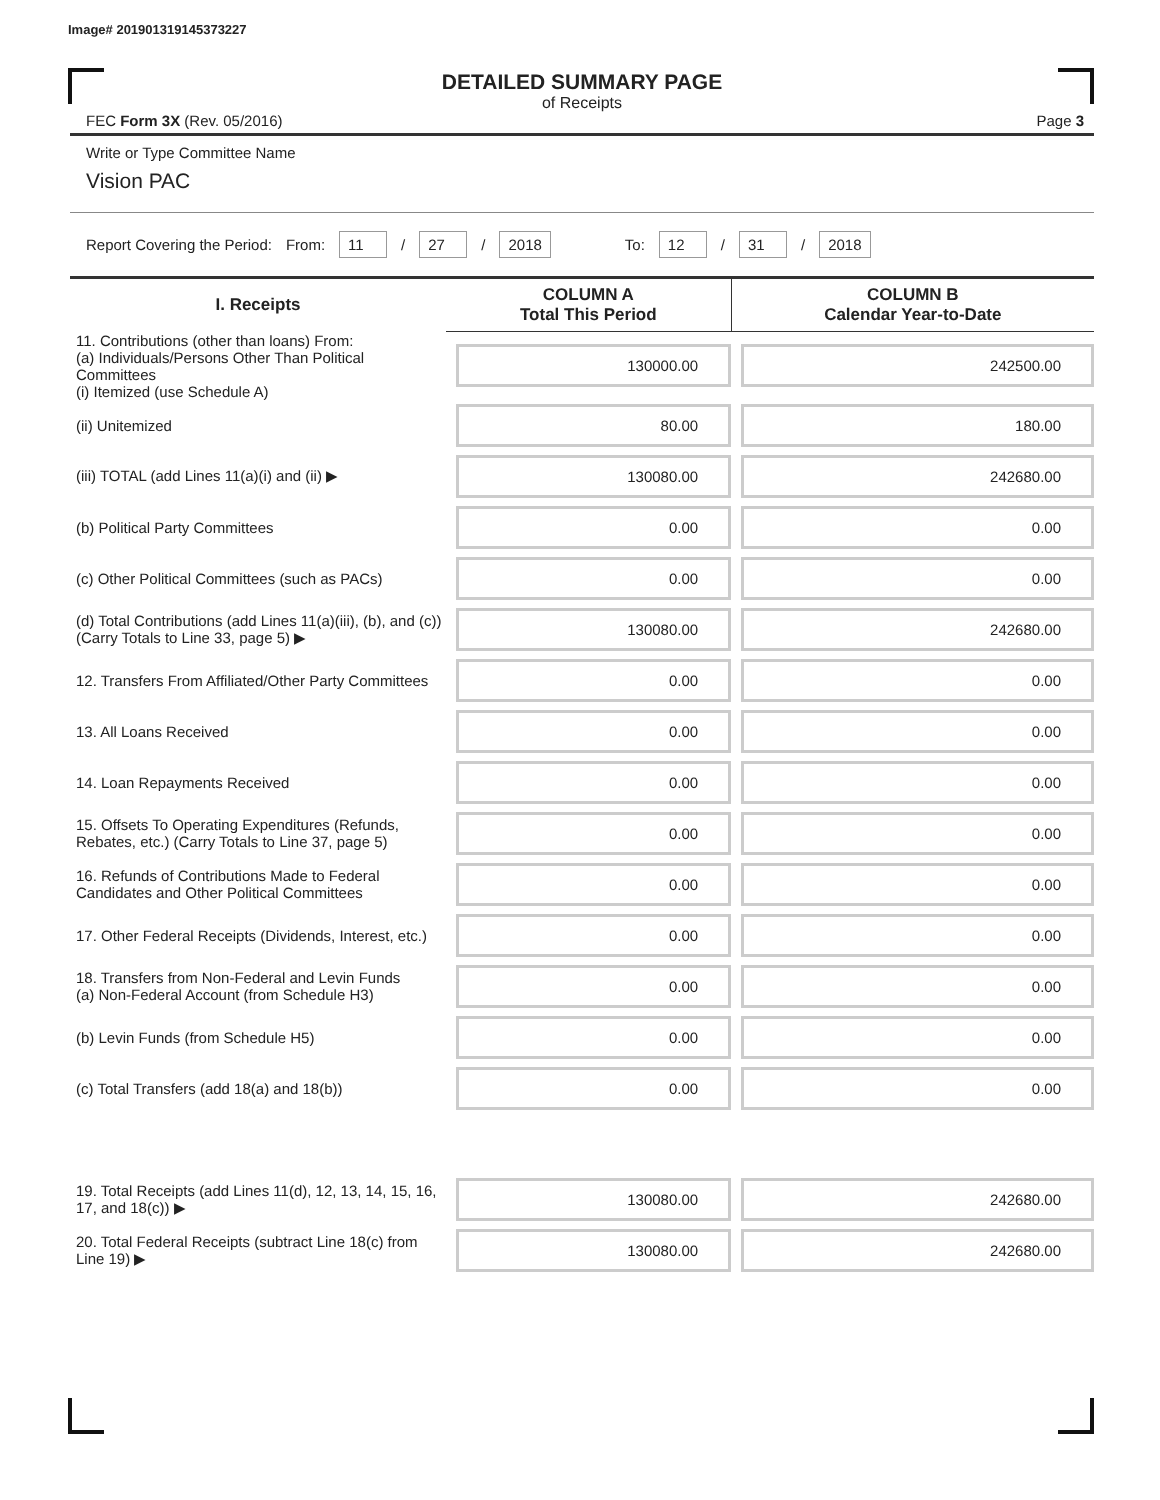Image# 201901319145373227
DETAILED SUMMARY PAGE
of Receipts
FEC Form 3X (Rev. 05/2016) Page 3
Write or Type Committee Name
Vision PAC
Report Covering the Period: From: 11 / 27 / 2018 To: 12 / 31 / 2018
| I. Receipts | COLUMN A Total This Period | COLUMN B Calendar Year-to-Date |
| --- | --- | --- |
| 11. Contributions (other than loans) From: (a) Individuals/Persons Other Than Political Committees (i) Itemized (use Schedule A) | 130000.00 | 242500.00 |
| (ii) Unitemized | 80.00 | 180.00 |
| (iii) TOTAL (add Lines 11(a)(i) and (ii) ▶ | 130080.00 | 242680.00 |
| (b) Political Party Committees | 0.00 | 0.00 |
| (c) Other Political Committees (such as PACs) | 0.00 | 0.00 |
| (d) Total Contributions (add Lines 11(a)(iii), (b), and (c)) (Carry Totals to Line 33, page 5) ▶ | 130080.00 | 242680.00 |
| 12. Transfers From Affiliated/Other Party Committees | 0.00 | 0.00 |
| 13. All Loans Received | 0.00 | 0.00 |
| 14. Loan Repayments Received | 0.00 | 0.00 |
| 15. Offsets To Operating Expenditures (Refunds, Rebates, etc.) (Carry Totals to Line 37, page 5) | 0.00 | 0.00 |
| 16. Refunds of Contributions Made to Federal Candidates and Other Political Committees | 0.00 | 0.00 |
| 17. Other Federal Receipts (Dividends, Interest, etc.) | 0.00 | 0.00 |
| 18. Transfers from Non-Federal and Levin Funds (a) Non-Federal Account (from Schedule H3) | 0.00 | 0.00 |
| (b) Levin Funds (from Schedule H5) | 0.00 | 0.00 |
| (c) Total Transfers (add 18(a) and 18(b)) | 0.00 | 0.00 |
| 19. Total Receipts (add Lines 11(d), 12, 13, 14, 15, 16, 17, and 18(c)) ▶ | 130080.00 | 242680.00 |
| 20. Total Federal Receipts (subtract Line 18(c) from Line 19) ▶ | 130080.00 | 242680.00 |